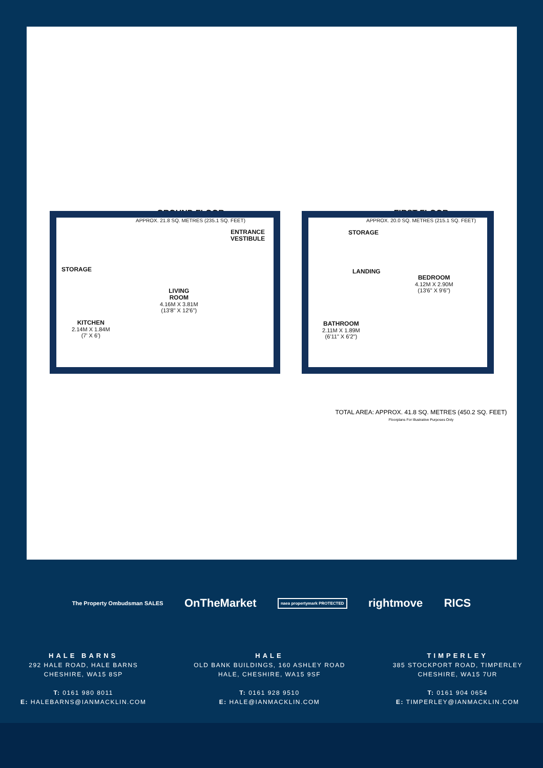GROUND FLOOR
APPROX. 21.8 SQ. METRES (235.1 SQ. FEET)
FIRST FLOOR
APPROX. 20.0 SQ. METRES (215.1 SQ. FEET)
ENTRANCE
VESTIBULE
STORAGE
LIVING
ROOM
4.16M X 3.81M
(13'8" X 12'6")
KITCHEN
2.14M X 1.84M
(7' X 6')
STORAGE
LANDING
BEDROOM
4.12M X 2.90M
(13'6" X 9'6")
BATHROOM
2.11M X 1.89M
(6'11" X 6'2")
TOTAL AREA: APPROX. 41.8 SQ. METRES (450.2 SQ. FEET)
Floorplans For Illustrative Purposes Only
The Property Ombudsman SALES OnTheMarket naea propertymark PROTECTED rightmove RICS
HALE BARNS
292 HALE ROAD, HALE BARNS
CHESHIRE, WA15 8SP
T: 0161 980 8011
E: HALEBARNS@IANMACKLIN.COM
HALE
OLD BANK BUILDINGS, 160 ASHLEY ROAD
HALE, CHESHIRE, WA15 9SF
T: 0161 928 9510
E: HALE@IANMACKLIN.COM
TIMPERLEY
385 STOCKPORT ROAD, TIMPERLEY
CHESHIRE, WA15 7UR
T: 0161 904 0654
E: TIMPERLEY@IANMACKLIN.COM